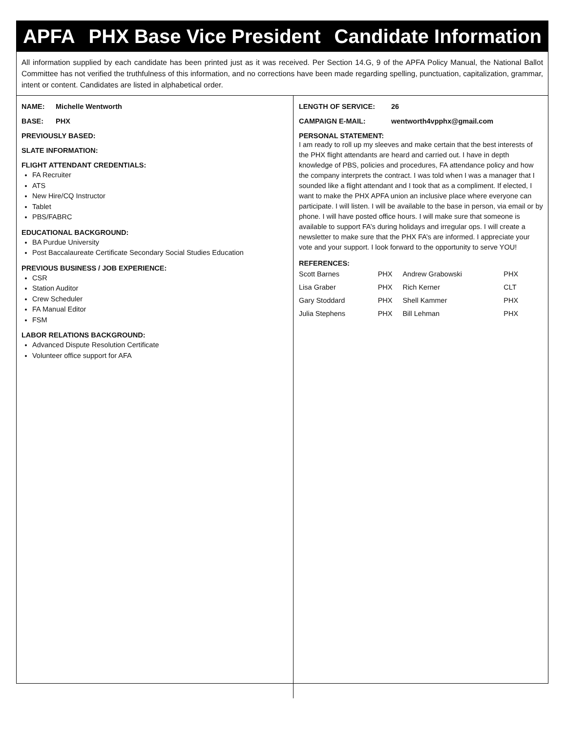APFA PHX Base Vice President Candidate Information
All information supplied by each candidate has been printed just as it was received. Per Section 14.G, 9 of the APFA Policy Manual, the National Ballot Committee has not verified the truthfulness of this information, and no corrections have been made regarding spelling, punctuation, capitalization, grammar, intent or content. Candidates are listed in alphabetical order.
NAME: Michelle Wentworth
BASE: PHX
PREVIOUSLY BASED:
SLATE INFORMATION:
FLIGHT ATTENDANT CREDENTIALS:
FA Recruiter
ATS
New Hire/CQ Instructor
Tablet
PBS/FABRC
EDUCATIONAL BACKGROUND:
BA Purdue University
Post Baccalaureate Certificate Secondary Social Studies Education
PREVIOUS BUSINESS / JOB EXPERIENCE:
CSR
Station Auditor
Crew Scheduler
FA Manual Editor
FSM
LABOR RELATIONS BACKGROUND:
Advanced Dispute Resolution Certificate
Volunteer office support for AFA
LENGTH OF SERVICE: 26
CAMPAIGN E-MAIL: wentworth4vpphx@gmail.com
PERSONAL STATEMENT:
I am ready to roll up my sleeves and make certain that the best interests of the PHX flight attendants are heard and carried out. I have in depth knowledge of PBS, policies and procedures, FA attendance policy and how the company interprets the contract. I was told when I was a manager that I sounded like a flight attendant and I took that as a compliment. If elected, I want to make the PHX APFA union an inclusive place where everyone can participate. I will listen. I will be available to the base in person, via email or by phone. I will have posted office hours. I will make sure that someone is available to support FA’s during holidays and irregular ops. I will create a newsletter to make sure that the PHX FA’s are informed. I appreciate your vote and your support. I look forward to the opportunity to serve YOU!
REFERENCES:
| Scott Barnes | PHX | Andrew Grabowski | PHX |
| Lisa Graber | PHX | Rich Kerner | CLT |
| Gary Stoddard | PHX | Shell Kammer | PHX |
| Julia Stephens | PHX | Bill Lehman | PHX |